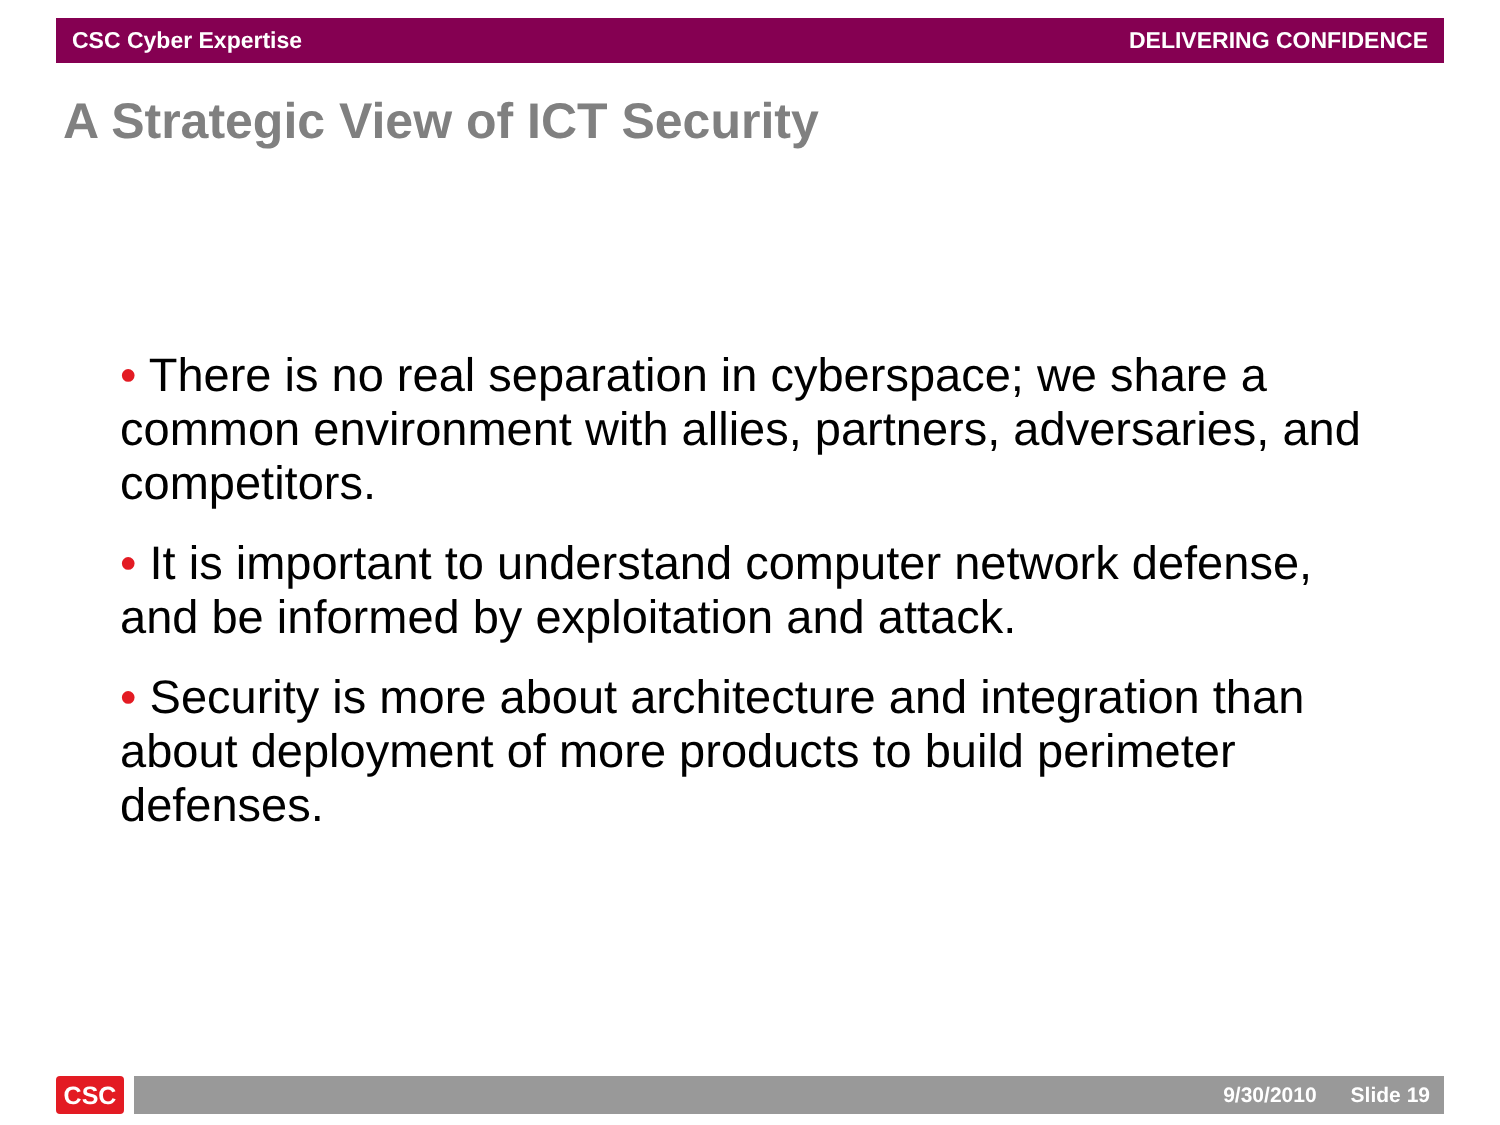CSC Cyber Expertise DELIVERING CONFIDENCE
A Strategic View of ICT Security
• There is no real separation in cyberspace; we share a common environment with allies, partners, adversaries, and competitors.
• It is important to understand computer network defense, and be informed by exploitation and attack.
• Security is more about architecture and integration than about deployment of more products to build perimeter defenses.
CSC 9/30/2010 Slide 19